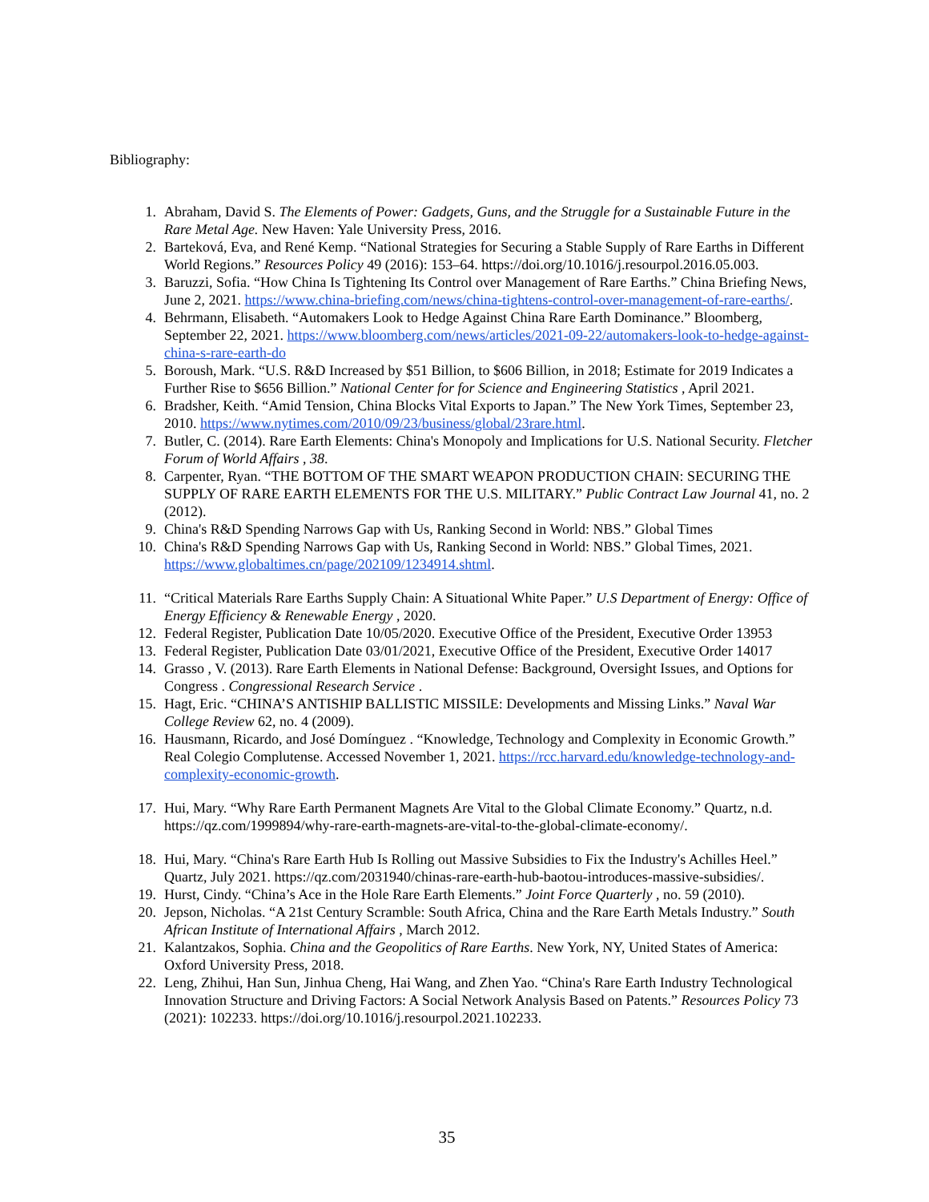Bibliography:
1. Abraham, David S. The Elements of Power: Gadgets, Guns, and the Struggle for a Sustainable Future in the Rare Metal Age. New Haven: Yale University Press, 2016.
2. Barteková, Eva, and René Kemp. “National Strategies for Securing a Stable Supply of Rare Earths in Different World Regions.” Resources Policy 49 (2016): 153–64. https://doi.org/10.1016/j.resourpol.2016.05.003.
3. Baruzzi, Sofia. “How China Is Tightening Its Control over Management of Rare Earths.” China Briefing News, June 2, 2021. https://www.china-briefing.com/news/china-tightens-control-over-management-of-rare-earths/.
4. Behrmann, Elisabeth. “Automakers Look to Hedge Against China Rare Earth Dominance.” Bloomberg, September 22, 2021. https://www.bloomberg.com/news/articles/2021-09-22/automakers-look-to-hedge-against-china-s-rare-earth-do
5. Boroush, Mark. “U.S. R&D Increased by $51 Billion, to $606 Billion, in 2018; Estimate for 2019 Indicates a Further Rise to $656 Billion.” National Center for for Science and Engineering Statistics , April 2021.
6. Bradsher, Keith. “Amid Tension, China Blocks Vital Exports to Japan.” The New York Times, September 23, 2010. https://www.nytimes.com/2010/09/23/business/global/23rare.html.
7. Butler, C. (2014). Rare Earth Elements: China's Monopoly and Implications for U.S. National Security. Fletcher Forum of World Affairs , 38.
8. Carpenter, Ryan. “THE BOTTOM OF THE SMART WEAPON PRODUCTION CHAIN: SECURING THE SUPPLY OF RARE EARTH ELEMENTS FOR THE U.S. MILITARY.” Public Contract Law Journal 41, no. 2 (2012).
9. China's R&D Spending Narrows Gap with Us, Ranking Second in World: NBS.” Global Times
10. China's R&D Spending Narrows Gap with Us, Ranking Second in World: NBS.” Global Times, 2021. https://www.globaltimes.cn/page/202109/1234914.shtml.
11. “Critical Materials Rare Earths Supply Chain: A Situational White Paper.” U.S Department of Energy: Office of Energy Efficiency & Renewable Energy , 2020.
12. Federal Register, Publication Date 10/05/2020. Executive Office of the President, Executive Order 13953
13. Federal Register, Publication Date 03/01/2021, Executive Office of the President, Executive Order 14017
14. Grasso , V. (2013). Rare Earth Elements in National Defense: Background, Oversight Issues, and Options for Congress . Congressional Research Service .
15. Hagt, Eric. “CHINA’S ANTISHIP BALLISTIC MISSILE: Developments and Missing Links.” Naval War College Review 62, no. 4 (2009).
16. Hausmann, Ricardo, and José Domínguez . “Knowledge, Technology and Complexity in Economic Growth.” Real Colegio Complutense. Accessed November 1, 2021. https://rcc.harvard.edu/knowledge-technology-and-complexity-economic-growth.
17. Hui, Mary. “Why Rare Earth Permanent Magnets Are Vital to the Global Climate Economy.” Quartz, n.d. https://qz.com/1999894/why-rare-earth-magnets-are-vital-to-the-global-climate-economy/.
18. Hui, Mary. “China's Rare Earth Hub Is Rolling out Massive Subsidies to Fix the Industry's Achilles Heel.” Quartz, July 2021. https://qz.com/2031940/chinas-rare-earth-hub-baotou-introduces-massive-subsidies/.
19. Hurst, Cindy. “China’s Ace in the Hole Rare Earth Elements.” Joint Force Quarterly , no. 59 (2010).
20. Jepson, Nicholas. “A 21st Century Scramble: South Africa, China and the Rare Earth Metals Industry.” South African Institute of International Affairs , March 2012.
21. Kalantzakos, Sophia. China and the Geopolitics of Rare Earths. New York, NY, United States of America: Oxford University Press, 2018.
22. Leng, Zhihui, Han Sun, Jinhua Cheng, Hai Wang, and Zhen Yao. “China's Rare Earth Industry Technological Innovation Structure and Driving Factors: A Social Network Analysis Based on Patents.” Resources Policy 73 (2021): 102233. https://doi.org/10.1016/j.resourpol.2021.102233.
35